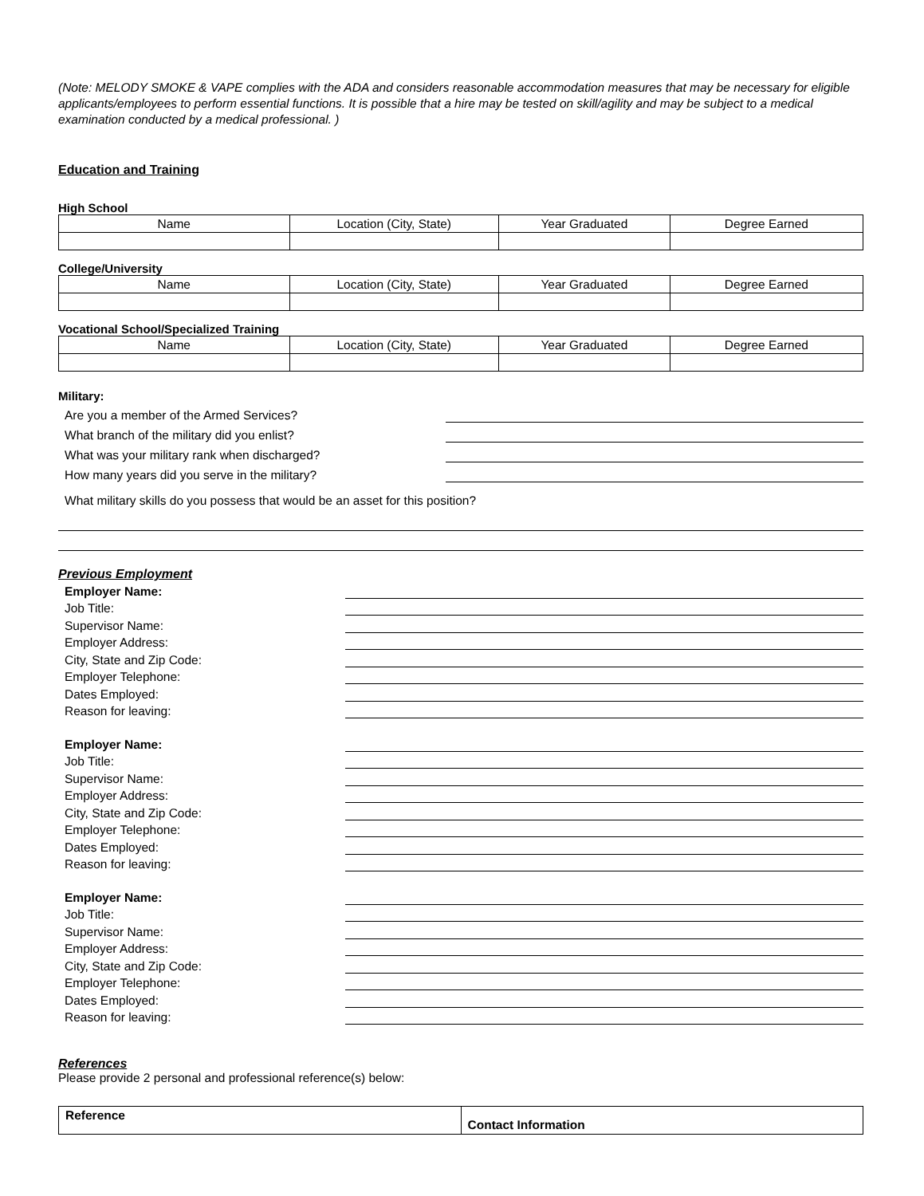(Note: MELODY SMOKE & VAPE complies with the ADA and considers reasonable accommodation measures that may be necessary for eligible applicants/employees to perform essential functions. It is possible that a hire may be tested on skill/agility and may be subject to a medical examination conducted by a medical professional. )
Education and Training
High School
| Name | Location (City, State) | Year Graduated | Degree Earned |
| --- | --- | --- | --- |
College/University
| Name | Location (City, State) | Year Graduated | Degree Earned |
| --- | --- | --- | --- |
Vocational School/Specialized Training
| Name | Location (City, State) | Year Graduated | Degree Earned |
| --- | --- | --- | --- |
Military:
Are you a member of the Armed Services?
What branch of the military did you enlist?
What was your military rank when discharged?
How many years did you serve in the military?
What military skills do you possess that would be an asset for this position?
Previous Employment
Employer Name:
Job Title:
Supervisor Name:
Employer Address:
City, State and Zip Code:
Employer Telephone:
Dates Employed:
Reason for leaving:
Employer Name:
Job Title:
Supervisor Name:
Employer Address:
City, State and Zip Code:
Employer Telephone:
Dates Employed:
Reason for leaving:
Employer Name:
Job Title:
Supervisor Name:
Employer Address:
City, State and Zip Code:
Employer Telephone:
Dates Employed:
Reason for leaving:
References
Please provide 2 personal and professional reference(s) below:
| Reference | Contact Information |